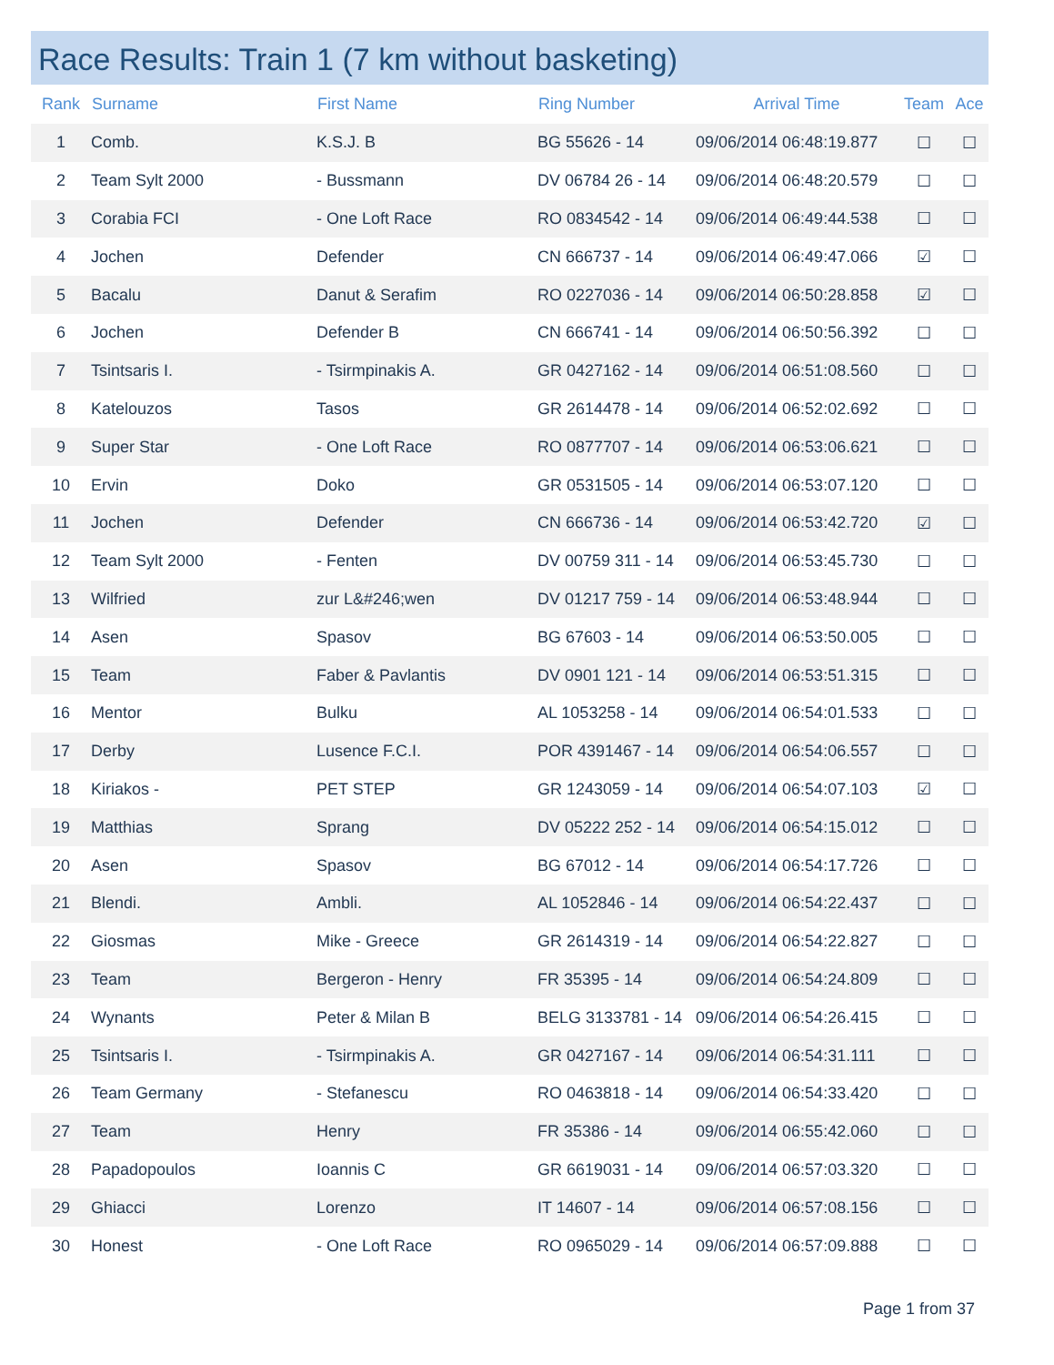Race Results: Train 1 (7 km without basketing)
| Rank | Surname | First Name | Ring Number | Arrival Time | Team | Ace |
| --- | --- | --- | --- | --- | --- | --- |
| 1 | Comb. | K.S.J. B | BG 55626 - 14 | 09/06/2014 06:48:19.877 | ☐ | ☐ |
| 2 | Team Sylt 2000 | - Bussmann | DV 06784 26 - 14 | 09/06/2014 06:48:20.579 | ☐ | ☐ |
| 3 | Corabia FCI | - One Loft Race | RO 0834542 - 14 | 09/06/2014 06:49:44.538 | ☐ | ☐ |
| 4 | Jochen | Defender | CN 666737 - 14 | 09/06/2014 06:49:47.066 | ☑ | ☐ |
| 5 | Bacalu | Danut & Serafim | RO 0227036 - 14 | 09/06/2014 06:50:28.858 | ☑ | ☐ |
| 6 | Jochen | Defender B | CN 666741 - 14 | 09/06/2014 06:50:56.392 | ☐ | ☐ |
| 7 | Tsintsaris I. | - Tsirmpinakis A. | GR 0427162 - 14 | 09/06/2014 06:51:08.560 | ☐ | ☐ |
| 8 | Katelouzos | Tasos | GR 2614478 - 14 | 09/06/2014 06:52:02.692 | ☐ | ☐ |
| 9 | Super Star | - One Loft Race | RO 0877707 - 14 | 09/06/2014 06:53:06.621 | ☐ | ☐ |
| 10 | Ervin | Doko | GR 0531505 - 14 | 09/06/2014 06:53:07.120 | ☐ | ☐ |
| 11 | Jochen | Defender | CN 666736 - 14 | 09/06/2014 06:53:42.720 | ☑ | ☐ |
| 12 | Team Sylt 2000 | - Fenten | DV 00759 311 - 14 | 09/06/2014 06:53:45.730 | ☐ | ☐ |
| 13 | Wilfried | zur L&#246;wen | DV 01217 759 - 14 | 09/06/2014 06:53:48.944 | ☐ | ☐ |
| 14 | Asen | Spasov | BG 67603 - 14 | 09/06/2014 06:53:50.005 | ☐ | ☐ |
| 15 | Team | Faber & Pavlantis | DV 0901 121 - 14 | 09/06/2014 06:53:51.315 | ☐ | ☐ |
| 16 | Mentor | Bulku | AL 1053258 - 14 | 09/06/2014 06:54:01.533 | ☐ | ☐ |
| 17 | Derby | Lusence F.C.I. | POR 4391467 - 14 | 09/06/2014 06:54:06.557 | ☐ | ☐ |
| 18 | Kiriakos - | PET STEP | GR 1243059 - 14 | 09/06/2014 06:54:07.103 | ☑ | ☐ |
| 19 | Matthias | Sprang | DV 05222 252 - 14 | 09/06/2014 06:54:15.012 | ☐ | ☐ |
| 20 | Asen | Spasov | BG 67012 - 14 | 09/06/2014 06:54:17.726 | ☐ | ☐ |
| 21 | Blendi. | Ambli. | AL 1052846 - 14 | 09/06/2014 06:54:22.437 | ☐ | ☐ |
| 22 | Giosmas | Mike - Greece | GR 2614319 - 14 | 09/06/2014 06:54:22.827 | ☐ | ☐ |
| 23 | Team | Bergeron - Henry | FR 35395 - 14 | 09/06/2014 06:54:24.809 | ☐ | ☐ |
| 24 | Wynants | Peter & Milan B | BELG 3133781 - 14 | 09/06/2014 06:54:26.415 | ☐ | ☐ |
| 25 | Tsintsaris I. | - Tsirmpinakis A. | GR 0427167 - 14 | 09/06/2014 06:54:31.111 | ☐ | ☐ |
| 26 | Team Germany | - Stefanescu | RO 0463818 - 14 | 09/06/2014 06:54:33.420 | ☐ | ☐ |
| 27 | Team | Henry | FR 35386 - 14 | 09/06/2014 06:55:42.060 | ☐ | ☐ |
| 28 | Papadopoulos | Ioannis C | GR 6619031 - 14 | 09/06/2014 06:57:03.320 | ☐ | ☐ |
| 29 | Ghiacci | Lorenzo | IT 14607 - 14 | 09/06/2014 06:57:08.156 | ☐ | ☐ |
| 30 | Honest | - One Loft Race | RO 0965029 - 14 | 09/06/2014 06:57:09.888 | ☐ | ☐ |
Page 1 from 37